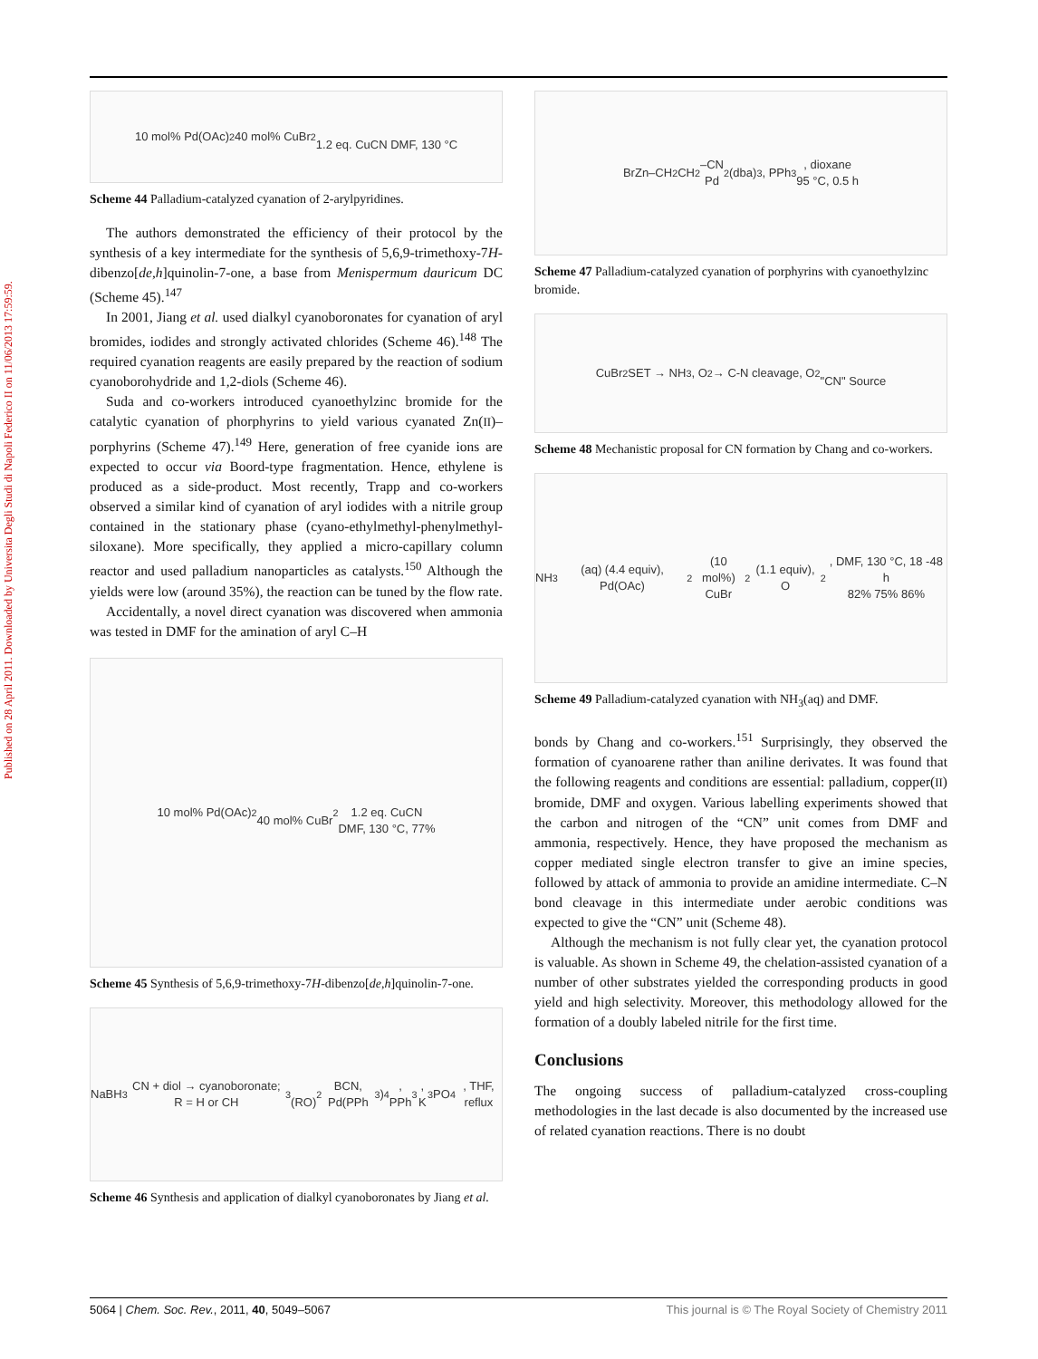Published on 28 April 2011. Downloaded by Universita Degli Studi di Napoli Federico II on 11/06/2013 17:59:59.
10 mol% Pd(OAc)<sub>2</sub> 40 mol% CuBr<sub>2</sub>
1.2 eq. CuCN DMF, 130 °C
Scheme 44 Palladium-catalyzed cyanation of 2-arylpyridines.
The authors demonstrated the efficiency of their protocol by the synthesis of a key intermediate for the synthesis of 5,6,9-trimethoxy-7H-dibenzo[de,h]quinolin-7-one, a base from Menispermum dauricum DC (Scheme 45).<sup>147</sup>
In 2001, Jiang et al. used dialkyl cyanoboronates for cyanation of aryl bromides, iodides and strongly activated chlorides (Scheme 46).<sup>148</sup> The required cyanation reagents are easily prepared by the reaction of sodium cyanoborohydride and 1,2-diols (Scheme 46).
Suda and co-workers introduced cyanoethylzinc bromide for the catalytic cyanation of phorphyrins to yield various cyanated Zn(II)–porphyrins (Scheme 47).<sup>149</sup> Here, generation of free cyanide ions are expected to occur via Boord-type fragmentation. Hence, ethylene is produced as a side-product. Most recently, Trapp and co-workers observed a similar kind of cyanation of aryl iodides with a nitrile group contained in the stationary phase (cyano-ethylmethyl-phenylmethyl-siloxane). More specifically, they applied a micro-capillary column reactor and used palladium nanoparticles as catalysts.<sup>150</sup> Although the yields were low (around 35%), the reaction can be tuned by the flow rate.
Accidentally, a novel direct cyanation was discovered when ammonia was tested in DMF for the amination of aryl C–H
10 mol% Pd(OAc)<sub>2</sub>
40 mol% CuBr<sub>2</sub>
1.2 eq. CuCN
DMF, 130 °C, 77%
Scheme 45 Synthesis of 5,6,9-trimethoxy-7H-dibenzo[de,h]quinolin-7-one.
NaBH<sub>3</sub>CN + diol → cyanoboronate; R = H or CH<sub>3</sub>
(RO)<sub>2</sub>BCN, Pd(PPh<sub>3</sub>)<sub>4</sub>, PPh<sub>3</sub>, K<sub>3</sub>PO<sub>4</sub>, THF, reflux
Scheme 46 Synthesis and application of dialkyl cyanoboronates by Jiang et al.
BrZn–CH<sub>2</sub>CH<sub>2</sub>–CN
Pd<sub>2</sub>(dba)<sub>3</sub>, PPh<sub>3</sub>, dioxane
95 °C, 0.5 h
Scheme 47 Palladium-catalyzed cyanation of porphyrins with cyanoethylzinc bromide.
CuBr<sub>2</sub> SET → NH<sub>3</sub>, O<sub>2</sub> → C-N cleavage, O<sub>2</sub>
"CN" Source
Scheme 48 Mechanistic proposal for CN formation by Chang and co-workers.
NH<sub>3</sub> (aq) (4.4 equiv), Pd(OAc)<sub>2</sub> (10 mol%)
CuBr<sub>2</sub> (1.1 equiv), O<sub>2</sub>, DMF, 130 °C, 18 -48 h
82% 75% 86%
Scheme 49 Palladium-catalyzed cyanation with NH<sub>3</sub>(aq) and DMF.
bonds by Chang and co-workers.<sup>151</sup> Surprisingly, they observed the formation of cyanoarene rather than aniline derivates. It was found that the following reagents and conditions are essential: palladium, copper(II) bromide, DMF and oxygen. Various labelling experiments showed that the carbon and nitrogen of the “CN” unit comes from DMF and ammonia, respectively. Hence, they have proposed the mechanism as copper mediated single electron transfer to give an imine species, followed by attack of ammonia to provide an amidine intermediate. C–N bond cleavage in this intermediate under aerobic conditions was expected to give the “CN” unit (Scheme 48).
Although the mechanism is not fully clear yet, the cyanation protocol is valuable. As shown in Scheme 49, the chelation-assisted cyanation of a number of other substrates yielded the corresponding products in good yield and high selectivity. Moreover, this methodology allowed for the formation of a doubly labeled nitrile for the first time.
Conclusions
The ongoing success of palladium-catalyzed cross-coupling methodologies in the last decade is also documented by the increased use of related cyanation reactions. There is no doubt
5064 | Chem. Soc. Rev., 2011, 40, 5049–5067 This journal is © The Royal Society of Chemistry 2011